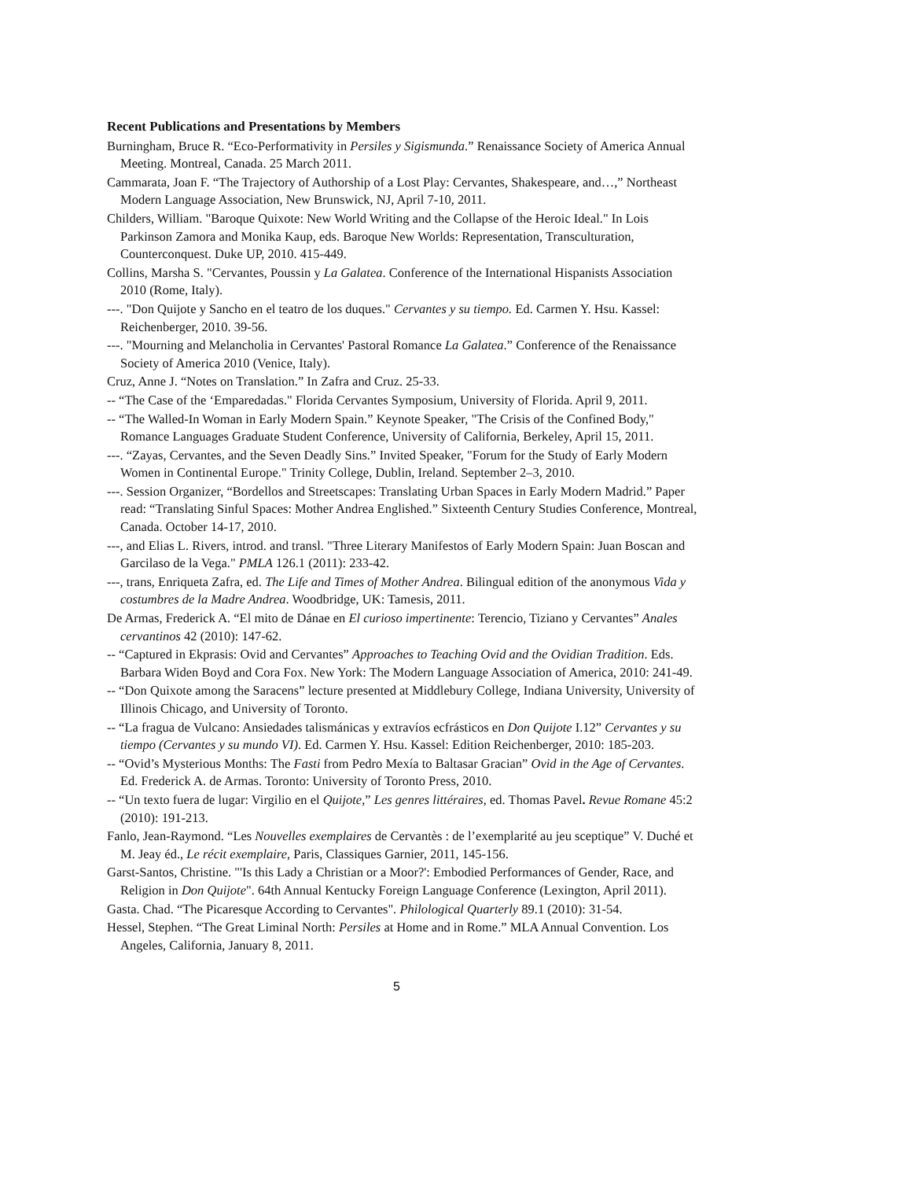Recent Publications and Presentations by Members
Burningham, Bruce R. “Eco-Performativity in Persiles y Sigismunda.” Renaissance Society of America Annual Meeting. Montreal, Canada. 25 March 2011.
Cammarata, Joan F. “The Trajectory of Authorship of a Lost Play: Cervantes, Shakespeare, and…,” Northeast Modern Language Association, New Brunswick, NJ, April 7-10, 2011.
Childers, William. "Baroque Quixote: New World Writing and the Collapse of the Heroic Ideal." In Lois Parkinson Zamora and Monika Kaup, eds. Baroque New Worlds: Representation, Transculturation, Counterconquest. Duke UP, 2010. 415-449.
Collins, Marsha S. "Cervantes, Poussin y La Galatea. Conference of the International Hispanists Association 2010 (Rome, Italy).
---. "Don Quijote y Sancho en el teatro de los duques." Cervantes y su tiempo. Ed. Carmen Y. Hsu. Kassel: Reichenberger, 2010. 39-56.
---. "Mourning and Melancholia in Cervantes' Pastoral Romance La Galatea.” Conference of the Renaissance Society of America 2010 (Venice, Italy).
Cruz, Anne J. “Notes on Translation.” In Zafra and Cruz. 25-33.
-- “The Case of the ‘Emparedadas." Florida Cervantes Symposium, University of Florida. April 9, 2011.
-- “The Walled-In Woman in Early Modern Spain.” Keynote Speaker, "The Crisis of the Confined Body," Romance Languages Graduate Student Conference, University of California, Berkeley, April 15, 2011.
---. “Zayas, Cervantes, and the Seven Deadly Sins.” Invited Speaker, "Forum for the Study of Early Modern Women in Continental Europe." Trinity College, Dublin, Ireland. September 2–3, 2010.
---. Session Organizer, “Bordellos and Streetscapes: Translating Urban Spaces in Early Modern Madrid.” Paper read: “Translating Sinful Spaces: Mother Andrea Englished.” Sixteenth Century Studies Conference, Montreal, Canada. October 14-17, 2010.
---, and Elias L. Rivers, introd. and transl. "Three Literary Manifestos of Early Modern Spain: Juan Boscan and Garcilaso de la Vega." PMLA 126.1 (2011): 233-42.
---, trans, Enriqueta Zafra, ed. The Life and Times of Mother Andrea. Bilingual edition of the anonymous Vida y costumbres de la Madre Andrea. Woodbridge, UK: Tamesis, 2011.
De Armas, Frederick A. “El mito de Dánae en El curioso impertinente: Terencio, Tiziano y Cervantes” Anales cervantinos 42 (2010): 147-62.
-- “Captured in Ekprasis: Ovid and Cervantes” Approaches to Teaching Ovid and the Ovidian Tradition. Eds. Barbara Widen Boyd and Cora Fox. New York: The Modern Language Association of America, 2010: 241-49.
-- “Don Quixote among the Saracens” lecture presented at Middlebury College, Indiana University, University of Illinois Chicago, and University of Toronto.
-- “La fragua de Vulcano: Ansiedades talismánicas y extravíos ecfrásticos en Don Quijote I.12” Cervantes y su tiempo (Cervantes y su mundo VI). Ed. Carmen Y. Hsu. Kassel: Edition Reichenberger, 2010: 185-203.
-- “Ovid’s Mysterious Months: The Fasti from Pedro Mexía to Baltasar Gracian” Ovid in the Age of Cervantes. Ed. Frederick A. de Armas. Toronto: University of Toronto Press, 2010.
-- “Un texto fuera de lugar: Virgilio en el Quijote,” Les genres littéraires, ed. Thomas Pavel. Revue Romane 45:2 (2010): 191-213.
Fanlo, Jean-Raymond. “Les Nouvelles exemplaires de Cervantès : de l’exemplarité au jeu sceptique” V. Duché et M. Jeay éd., Le récit exemplaire, Paris, Classiques Garnier, 2011, 145-156.
Garst-Santos, Christine. "'Is this Lady a Christian or a Moor?': Embodied Performances of Gender, Race, and Religion in Don Quijote". 64th Annual Kentucky Foreign Language Conference (Lexington, April 2011).
Gasta. Chad. “The Picaresque According to Cervantes". Philological Quarterly 89.1 (2010): 31-54.
Hessel, Stephen. “The Great Liminal North: Persiles at Home and in Rome.” MLA Annual Convention. Los Angeles, California, January 8, 2011.
5